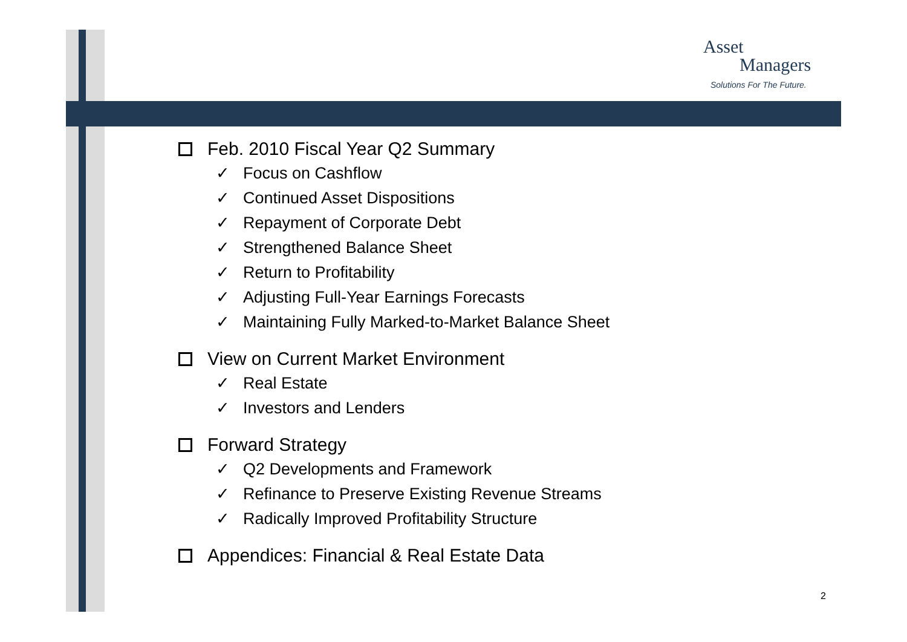Asset
Managers
Solutions For The Future.
Feb. 2010 Fiscal Year Q2 Summary
✓ Focus on Cashflow
✓ Continued Asset Dispositions
✓ Repayment of Corporate Debt
✓ Strengthened Balance Sheet
✓ Return to Profitability
✓ Adjusting Full-Year Earnings Forecasts
✓ Maintaining Fully Marked-to-Market Balance Sheet
View on Current Market Environment
✓ Real Estate
✓ Investors and Lenders
Forward Strategy
✓ Q2 Developments and Framework
✓ Refinance to Preserve Existing Revenue Streams
✓ Radically Improved Profitability Structure
Appendices: Financial & Real Estate Data
2